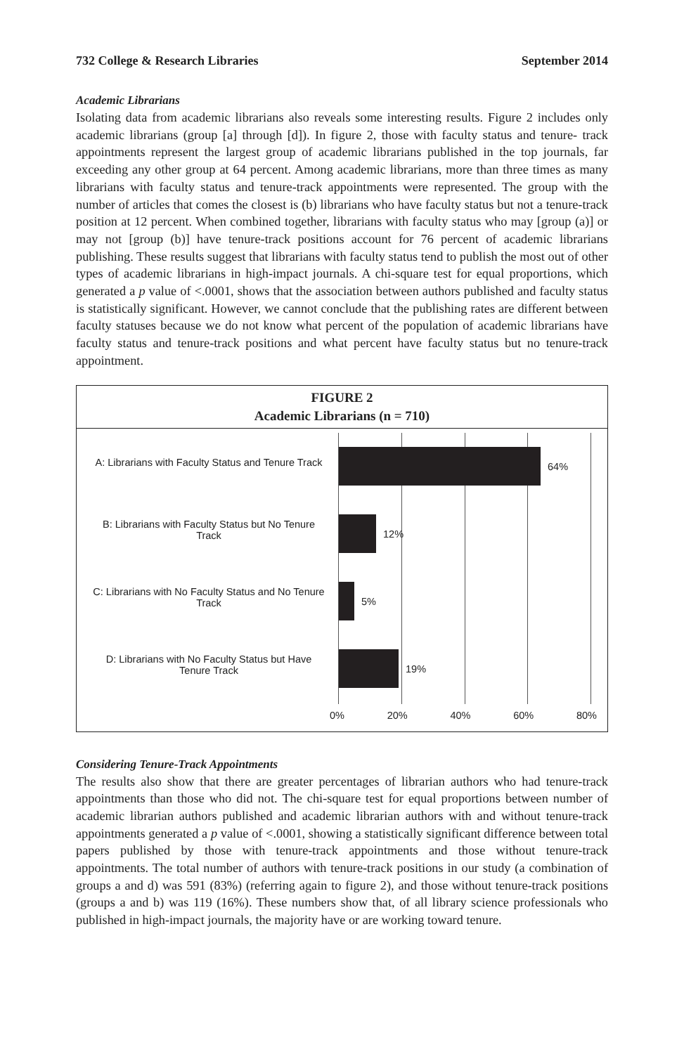732 College & Research Libraries September 2014
Academic Librarians
Isolating data from academic librarians also reveals some interesting results. Figure 2 includes only academic librarians (group [a] through [d]). In figure 2, those with faculty status and tenure- track appointments represent the largest group of academic librarians published in the top journals, far exceeding any other group at 64 percent. Among academic librarians, more than three times as many librarians with faculty status and tenure-track appointments were represented. The group with the number of articles that comes the closest is (b) librarians who have faculty status but not a tenure-track position at 12 percent. When combined together, librarians with faculty status who may [group (a)] or may not [group (b)] have tenure-track positions account for 76 percent of academic librarians publishing. These results suggest that librarians with faculty status tend to publish the most out of other types of academic librarians in high-impact journals. A chi-square test for equal proportions, which generated a p value of <.0001, shows that the association between authors published and faculty status is statistically significant. However, we cannot conclude that the publishing rates are different between faculty statuses because we do not know what percent of the population of academic librarians have faculty status and tenure-track positions and what percent have faculty status but no tenure-track appointment.
FIGURE 2
Academic Librarians (n = 710)
A: Librarians with Faculty Status and Tenure Track
B: Librarians with Faculty Status but No Tenure Track
C: Librarians with No Faculty Status and No Tenure Track
D: Librarians with No Faculty Status but Have Tenure Track
64%
12%
5%
19%
0% 20% 40% 60% 80%
Considering Tenure-Track Appointments
The results also show that there are greater percentages of librarian authors who had tenure-track appointments than those who did not. The chi-square test for equal proportions between number of academic librarian authors published and academic librarian authors with and without tenure-track appointments generated a p value of <.0001, showing a statistically significant difference between total papers published by those with tenure-track appointments and those without tenure-track appointments. The total number of authors with tenure-track positions in our study (a combination of groups a and d) was 591 (83%) (referring again to figure 2), and those without tenure-track positions (groups a and b) was 119 (16%). These numbers show that, of all library science professionals who published in high-impact journals, the majority have or are working toward tenure.